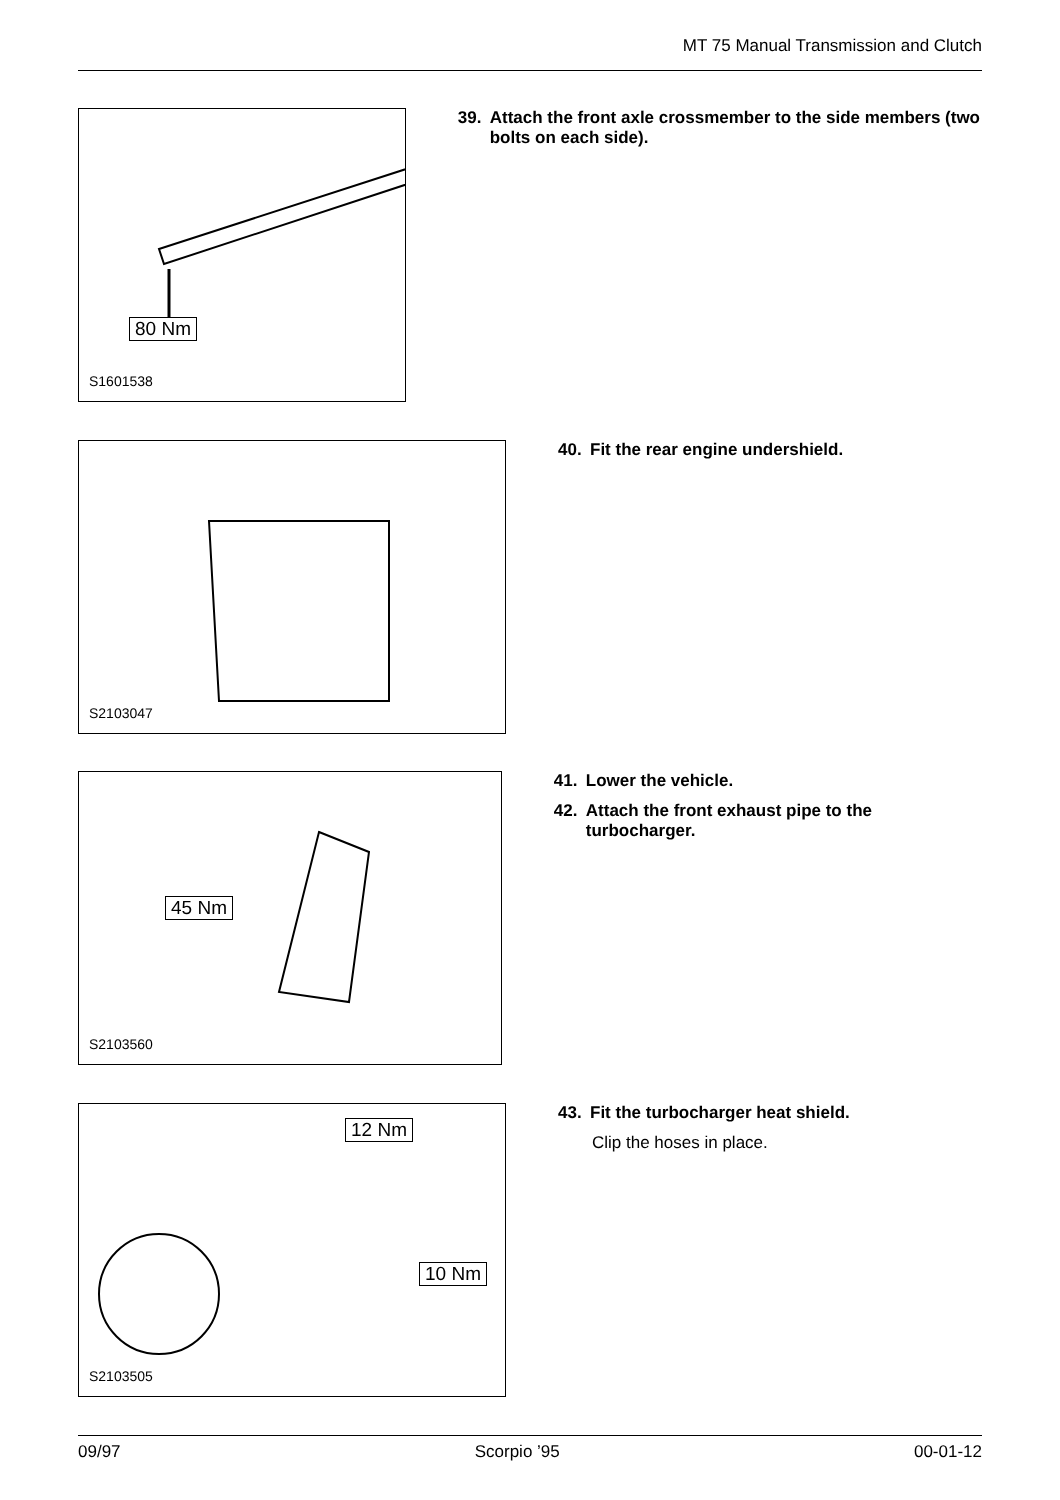MT 75 Manual Transmission and Clutch
80 Nm
S1601538
39. Attach the front axle crossmember to the side members (two bolts on each side).
S2103047
40. Fit the rear engine undershield.
45 Nm
S2103560
41. Lower the vehicle.
42. Attach the front exhaust pipe to the turbocharger.
12 Nm
10 Nm
S2103505
43. Fit the turbocharger heat shield.
Clip the hoses in place.
09/97 Scorpio ’95 00-01-12